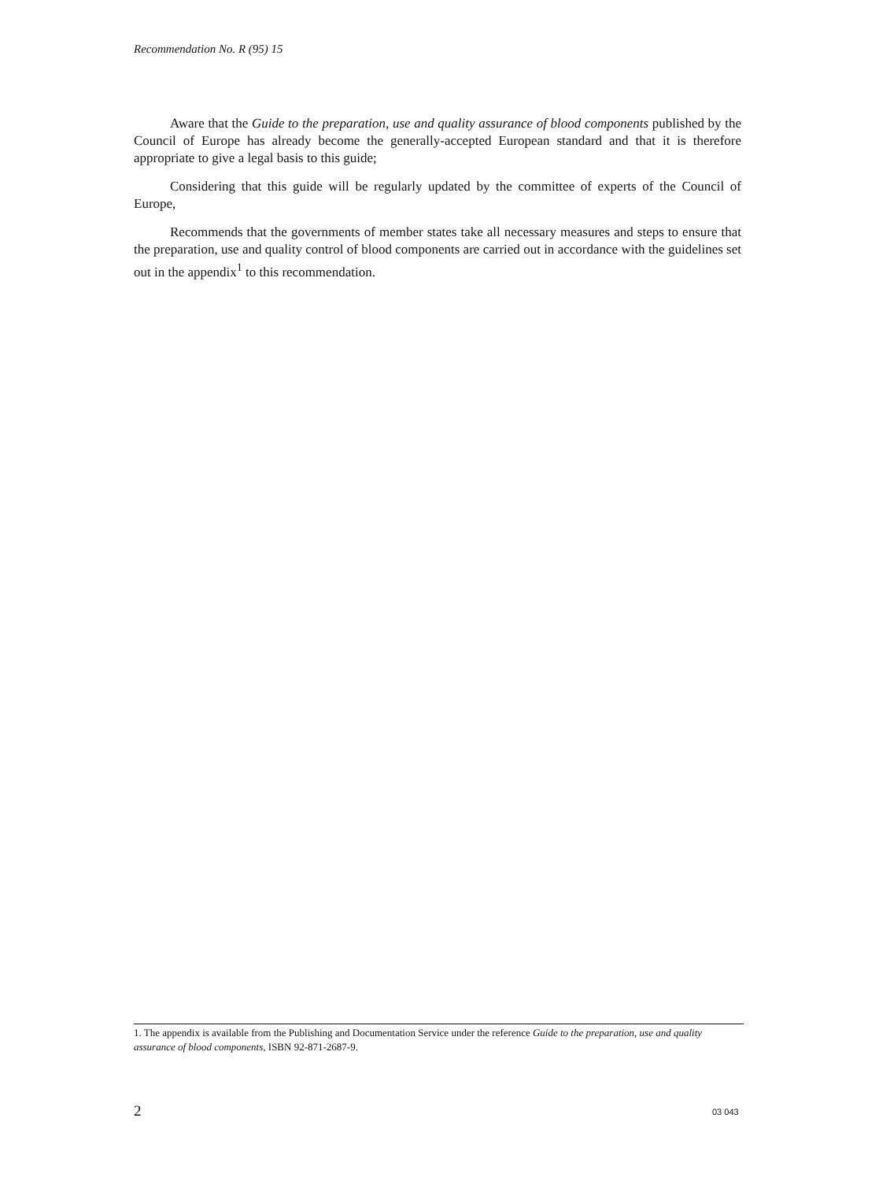Recommendation No. R (95) 15
Aware that the Guide to the preparation, use and quality assurance of blood components published by the Council of Europe has already become the generally-accepted European standard and that it is therefore appropriate to give a legal basis to this guide;
Considering that this guide will be regularly updated by the committee of experts of the Council of Europe,
Recommends that the governments of member states take all necessary measures and steps to ensure that the preparation, use and quality control of blood components are carried out in accordance with the guidelines set out in the appendix<sup>1</sup> to this recommendation.
1. The appendix is available from the Publishing and Documentation Service under the reference Guide to the preparation, use and quality assurance of blood components, ISBN 92-871-2687-9.
2 03 043